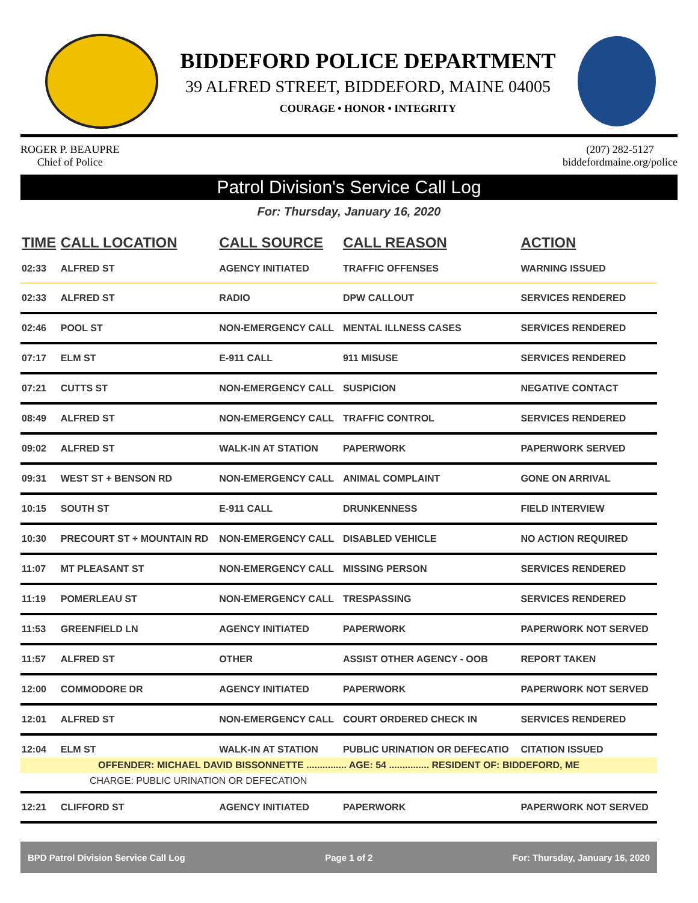BIDDEFORD POLICE DEPARTMENT
39 ALFRED STREET, BIDDEFORD, MAINE 04005
COURAGE • HONOR • INTEGRITY
ROGER P. BEAUPRE
Chief of Police
(207) 282-5127
biddefordmaine.org/police
Patrol Division's Service Call Log
For: Thursday, January 16, 2020
| TIME | CALL LOCATION | CALL SOURCE | CALL REASON | ACTION |
| --- | --- | --- | --- | --- |
| 02:33 | ALFRED ST | AGENCY INITIATED | TRAFFIC OFFENSES | WARNING ISSUED |
| 02:33 | ALFRED ST | RADIO | DPW CALLOUT | SERVICES RENDERED |
| 02:46 | POOL ST | NON-EMERGENCY CALL | MENTAL ILLNESS CASES | SERVICES RENDERED |
| 07:17 | ELM ST | E-911 CALL | 911 MISUSE | SERVICES RENDERED |
| 07:21 | CUTTS ST | NON-EMERGENCY CALL | SUSPICION | NEGATIVE CONTACT |
| 08:49 | ALFRED ST | NON-EMERGENCY CALL | TRAFFIC CONTROL | SERVICES RENDERED |
| 09:02 | ALFRED ST | WALK-IN AT STATION | PAPERWORK | PAPERWORK SERVED |
| 09:31 | WEST ST + BENSON RD | NON-EMERGENCY CALL | ANIMAL COMPLAINT | GONE ON ARRIVAL |
| 10:15 | SOUTH ST | E-911 CALL | DRUNKENNESS | FIELD INTERVIEW |
| 10:30 | PRECOURT ST + MOUNTAIN RD | NON-EMERGENCY CALL | DISABLED VEHICLE | NO ACTION REQUIRED |
| 11:07 | MT PLEASANT ST | NON-EMERGENCY CALL | MISSING PERSON | SERVICES RENDERED |
| 11:19 | POMERLEAU ST | NON-EMERGENCY CALL | TRESPASSING | SERVICES RENDERED |
| 11:53 | GREENFIELD LN | AGENCY INITIATED | PAPERWORK | PAPERWORK NOT SERVED |
| 11:57 | ALFRED ST | OTHER | ASSIST OTHER AGENCY - OOB | REPORT TAKEN |
| 12:00 | COMMODORE DR | AGENCY INITIATED | PAPERWORK | PAPERWORK NOT SERVED |
| 12:01 | ALFRED ST | NON-EMERGENCY CALL | COURT ORDERED CHECK IN | SERVICES RENDERED |
| 12:04 | ELM ST | WALK-IN AT STATION | PUBLIC URINATION OR DEFECATIO | CITATION ISSUED |
| OFFENDER: MICHAEL DAVID BISSONNETTE ............... AGE: 54 ............... RESIDENT OF: BIDDEFORD, ME | | | | |
| CHARGE: PUBLIC URINATION OR DEFECATION | | | | |
| 12:21 | CLIFFORD ST | AGENCY INITIATED | PAPERWORK | PAPERWORK NOT SERVED |
BPD Patrol Division Service Call Log Page 1 of 2 For: Thursday, January 16, 2020